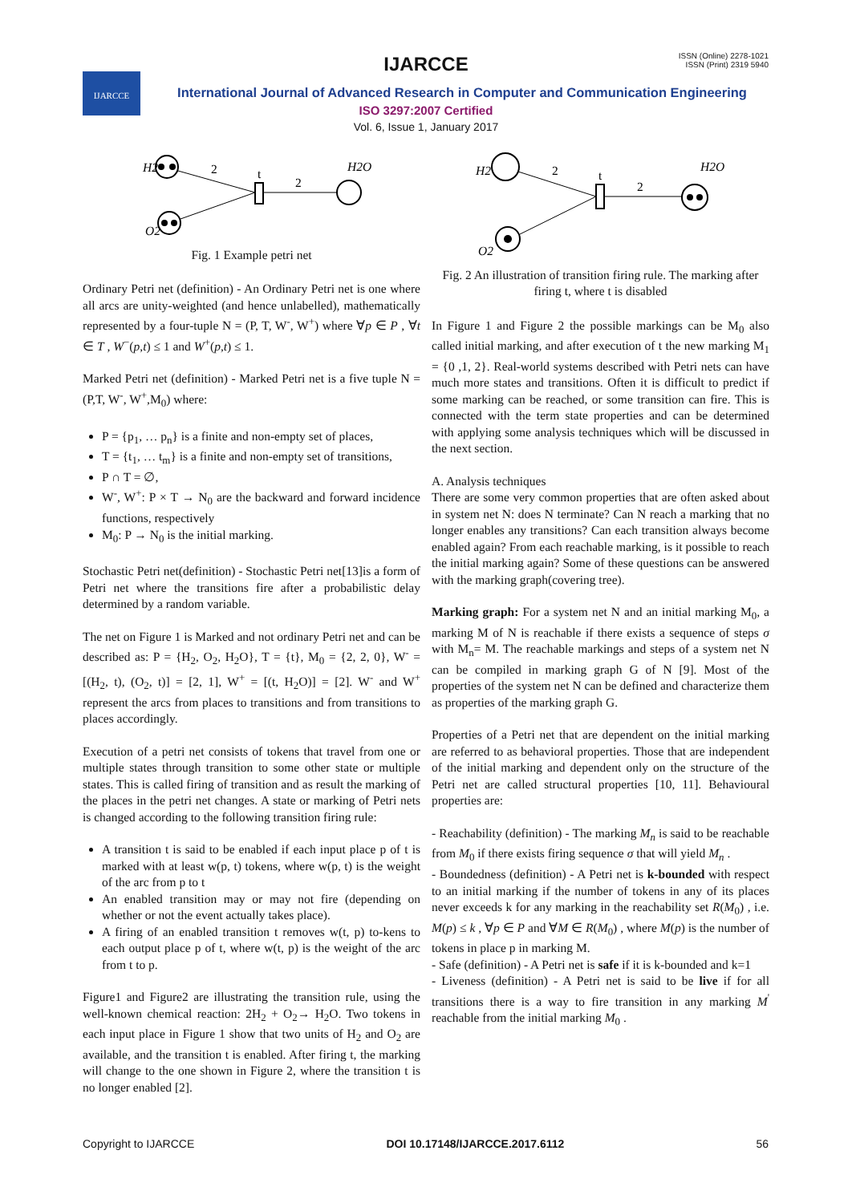ISSN (Online) 2278-1021
ISSN (Print) 2319 5940
IJARCCE
International Journal of Advanced Research in Computer and Communication Engineering
ISO 3297:2007 Certified
Vol. 6, Issue 1, January 2017
IJARCCE
H2
2
2
t
H2O
O2
Fig. 1 Example petri net
Ordinary Petri net (definition) - An Ordinary Petri net is one where all arcs are unity-weighted (and hence unlabelled), mathematically represented by a four-tuple N = (P, T, W<sup>-</sup>, W<sup>+</sup>) where ∀p ∈ P , ∀t ∈ T , W<sup>−</sup>(p,t) ≤ 1 and W<sup>+</sup>(p,t) ≤ 1.
Marked Petri net (definition) - Marked Petri net is a five tuple N = (P,T, W<sup>-</sup>, W<sup>+</sup>,M<sub>0</sub>) where:
P = {p<sub>1</sub>, … p<sub>n</sub>} is a finite and non-empty set of places,
T = {t<sub>1</sub>, … t<sub>m</sub>} is a finite and non-empty set of transitions,
P ∩ T = ∅,
W<sup>-</sup>, W<sup>+</sup>: P × T → N<sub>0</sub> are the backward and forward incidence functions, respectively
M<sub>0</sub>: P → N<sub>0</sub> is the initial marking.
Stochastic Petri net(definition) - Stochastic Petri net[13]is a form of Petri net where the transitions fire after a probabilistic delay determined by a random variable.
The net on Figure 1 is Marked and not ordinary Petri net and can be described as: P = {H<sub>2</sub>, O<sub>2</sub>, H<sub>2</sub>O}, T = {t}, M<sub>0</sub> = {2, 2, 0}, W<sup>-</sup> = [(H<sub>2</sub>, t), (O<sub>2</sub>, t)] = [2, 1], W<sup>+</sup> = [(t, H<sub>2</sub>O)] = [2]. W<sup>-</sup> and W<sup>+</sup> represent the arcs from places to transitions and from transitions to places accordingly.
Execution of a petri net consists of tokens that travel from one or multiple states through transition to some other state or multiple states. This is called firing of transition and as result the marking of the places in the petri net changes. A state or marking of Petri nets is changed according to the following transition firing rule:
A transition t is said to be enabled if each input place p of t is marked with at least w(p, t) tokens, where w(p, t) is the weight of the arc from p to t
An enabled transition may or may not fire (depending on whether or not the event actually takes place).
A firing of an enabled transition t removes w(t, p) to-kens to each output place p of t, where w(t, p) is the weight of the arc from t to p.
Figure1 and Figure2 are illustrating the transition rule, using the well-known chemical reaction: 2H<sub>2</sub> + O<sub>2</sub>→ H<sub>2</sub>O. Two tokens in each input place in Figure 1 show that two units of H<sub>2</sub> and O<sub>2</sub> are available, and the transition t is enabled. After firing t, the marking will change to the one shown in Figure 2, where the transition t is no longer enabled [2].
H2
2
2
t
H2O
O2
Fig. 2 An illustration of transition firing rule. The marking after firing t, where t is disabled
In Figure 1 and Figure 2 the possible markings can be M<sub>0</sub> also called initial marking, and after execution of t the new marking M<sub>1</sub> = {0 ,1, 2}. Real-world systems described with Petri nets can have much more states and transitions. Often it is difficult to predict if some marking can be reached, or some transition can fire. This is connected with the term state properties and can be determined with applying some analysis techniques which will be discussed in the next section.
A. Analysis techniques
There are some very common properties that are often asked about in system net N: does N terminate? Can N reach a marking that no longer enables any transitions? Can each transition always become enabled again? From each reachable marking, is it possible to reach the initial marking again? Some of these questions can be answered with the marking graph(covering tree).
Marking graph: For a system net N and an initial marking M<sub>0</sub>, a marking M of N is reachable if there exists a sequence of steps σ with M<sub>n</sub>= M. The reachable markings and steps of a system net N can be compiled in marking graph G of N [9]. Most of the properties of the system net N can be defined and characterize them as properties of the marking graph G.
Properties of a Petri net that are dependent on the initial marking are referred to as behavioral properties. Those that are independent of the initial marking and dependent only on the structure of the Petri net are called structural properties [10, 11]. Behavioural properties are:
- Reachability (definition) - The marking M<sub>n</sub> is said to be reachable from M<sub>0</sub> if there exists firing sequence σ that will yield M<sub>n</sub> .
- Boundedness (definition) - A Petri net is k-bounded with respect to an initial marking if the number of tokens in any of its places never exceeds k for any marking in the reachability set R(M<sub>0</sub>) , i.e. M(p) ≤ k , ∀p ∈ P and ∀M ∈ R(M<sub>0</sub>) , where M(p) is the number of tokens in place p in marking M.
- Safe (definition) - A Petri net is safe if it is k-bounded and k=1
- Liveness (definition) - A Petri net is said to be live if for all transitions there is a way to fire transition in any marking M<sup>'</sup> reachable from the initial marking M<sub>0</sub> .
Copyright to IJARCCE DOI 10.17148/IJARCCE.2017.6112 56